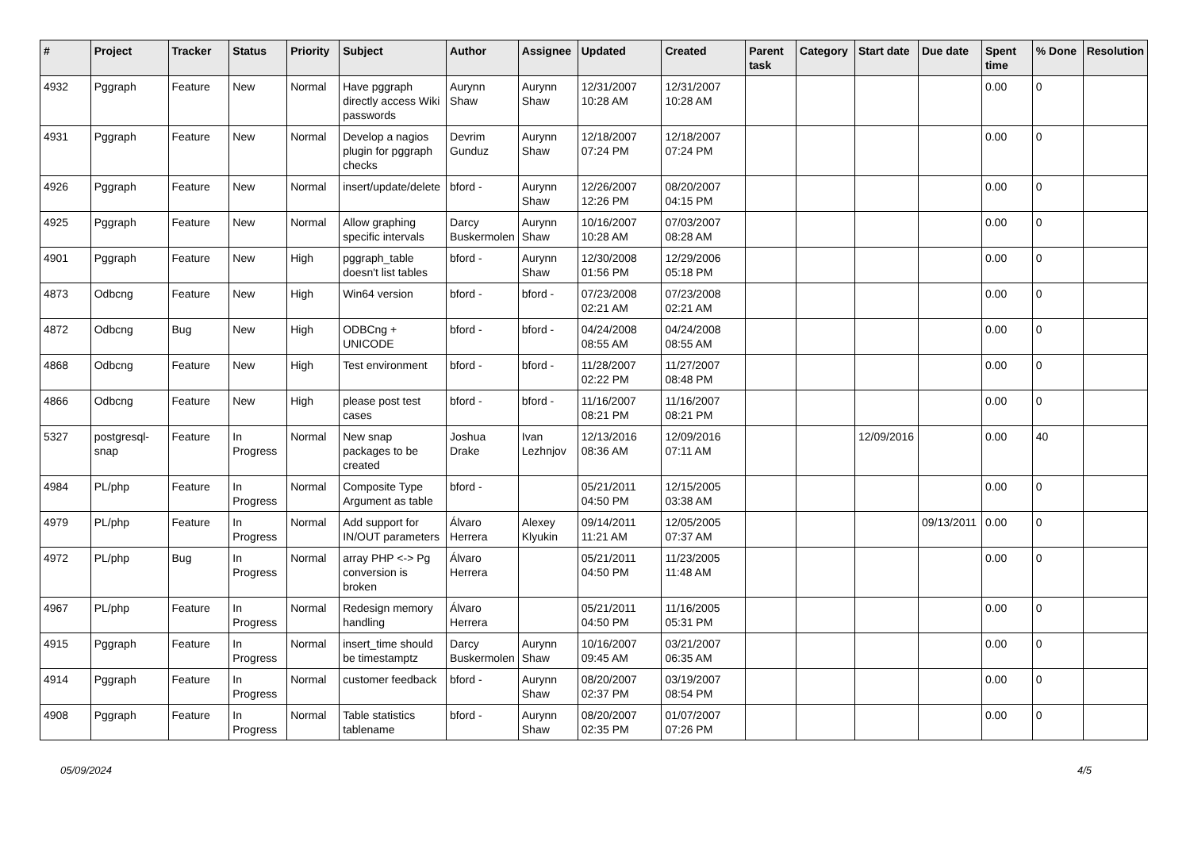| # | Project | Tracker | Status | Priority | Subject | Author | Assignee | Updated | Created | Parent task | Category | Start date | Due date | Spent time | % Done | Resolution |
| --- | --- | --- | --- | --- | --- | --- | --- | --- | --- | --- | --- | --- | --- | --- | --- | --- |
| 4932 | Pggraph | Feature | New | Normal | Have pggraph directly access Wiki passwords | Aurynn Shaw | Aurynn Shaw | 12/31/2007 10:28 AM | 12/31/2007 10:28 AM | | | | | 0.00 | 0 | |
| 4931 | Pggraph | Feature | New | Normal | Develop a nagios plugin for pggraph checks | Devrim Gunduz | Aurynn Shaw | 12/18/2007 07:24 PM | 12/18/2007 07:24 PM | | | | | 0.00 | 0 | |
| 4926 | Pggraph | Feature | New | Normal | insert/update/delete | bford - | Aurynn Shaw | 12/26/2007 12:26 PM | 08/20/2007 04:15 PM | | | | | 0.00 | 0 | |
| 4925 | Pggraph | Feature | New | Normal | Allow graphing specific intervals | Darcy Buskermolen | Aurynn Shaw | 10/16/2007 10:28 AM | 07/03/2007 08:28 AM | | | | | 0.00 | 0 | |
| 4901 | Pggraph | Feature | New | High | pggraph_table doesn't list tables | bford - | Aurynn Shaw | 12/30/2008 01:56 PM | 12/29/2006 05:18 PM | | | | | 0.00 | 0 | |
| 4873 | Odbcng | Feature | New | High | Win64 version | bford - | bford - | 07/23/2008 02:21 AM | 07/23/2008 02:21 AM | | | | | 0.00 | 0 | |
| 4872 | Odbcng | Bug | New | High | ODBCng + UNICODE | bford - | bford - | 04/24/2008 08:55 AM | 04/24/2008 08:55 AM | | | | | 0.00 | 0 | |
| 4868 | Odbcng | Feature | New | High | Test environment | bford - | bford - | 11/28/2007 02:22 PM | 11/27/2007 08:48 PM | | | | | 0.00 | 0 | |
| 4866 | Odbcng | Feature | New | High | please post test cases | bford - | bford - | 11/16/2007 08:21 PM | 11/16/2007 08:21 PM | | | | | 0.00 | 0 | |
| 5327 | postgresql-snap | Feature | In Progress | Normal | New snap packages to be created | Joshua Drake | Ivan Lezhnjov | 12/13/2016 08:36 AM | 12/09/2016 07:11 AM | | | 12/09/2016 | | 0.00 | 40 | |
| 4984 | PL/php | Feature | In Progress | Normal | Composite Type Argument as table | bford - | | 05/21/2011 04:50 PM | 12/15/2005 03:38 AM | | | | | 0.00 | 0 | |
| 4979 | PL/php | Feature | In Progress | Normal | Add support for IN/OUT parameters | Álvaro Herrera | Alexey Klyukin | 09/14/2011 11:21 AM | 12/05/2005 07:37 AM | | | | 09/13/2011 | 0.00 | 0 | |
| 4972 | PL/php | Bug | In Progress | Normal | array PHP <-> Pg conversion is broken | Álvaro Herrera | | 05/21/2011 04:50 PM | 11/23/2005 11:48 AM | | | | | 0.00 | 0 | |
| 4967 | PL/php | Feature | In Progress | Normal | Redesign memory handling | Álvaro Herrera | | 05/21/2011 04:50 PM | 11/16/2005 05:31 PM | | | | | 0.00 | 0 | |
| 4915 | Pggraph | Feature | In Progress | Normal | insert_time should be timestamptz | Darcy Buskermolen | Aurynn Shaw | 10/16/2007 09:45 AM | 03/21/2007 06:35 AM | | | | | 0.00 | 0 | |
| 4914 | Pggraph | Feature | In Progress | Normal | customer feedback | bford - | Aurynn Shaw | 08/20/2007 02:37 PM | 03/19/2007 08:54 PM | | | | | 0.00 | 0 | |
| 4908 | Pggraph | Feature | In Progress | Normal | Table statistics tablename | bford - | Aurynn Shaw | 08/20/2007 02:35 PM | 01/07/2007 07:26 PM | | | | | 0.00 | 0 | |
05/09/2024 4/5